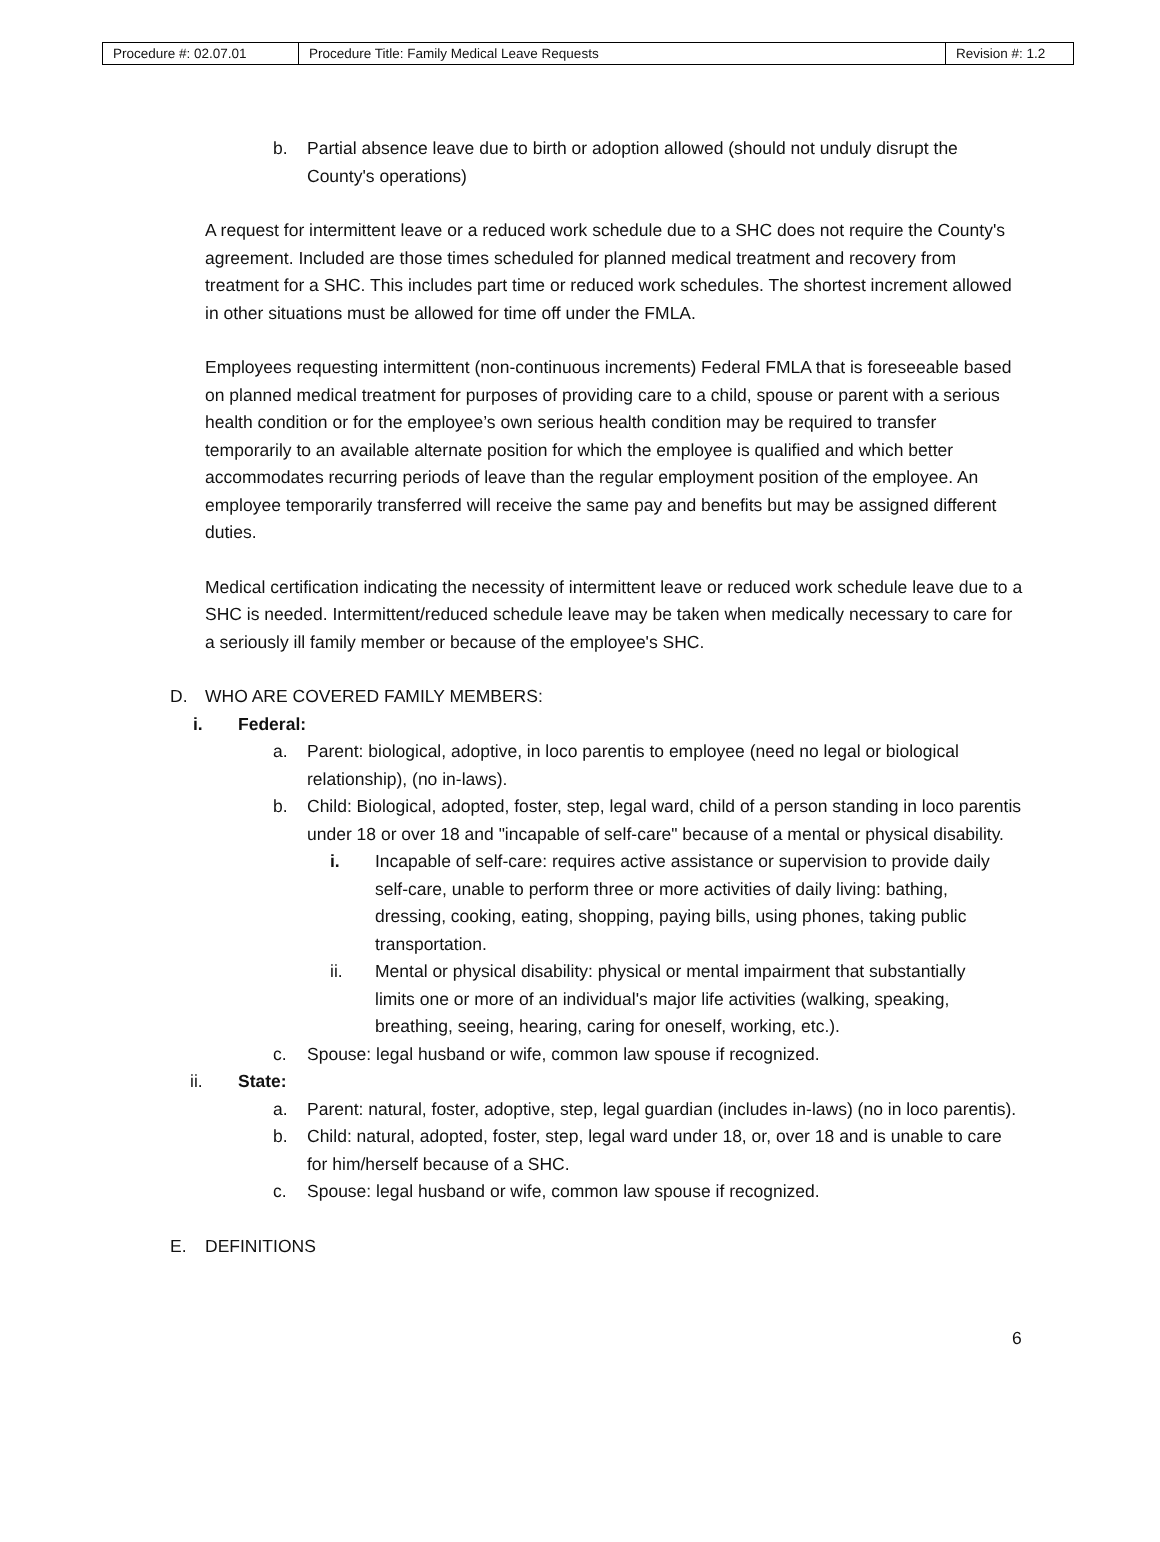| Procedure #: 02.07.01 | Procedure Title: Family Medical Leave Requests | Revision #: 1.2 |
b. Partial absence leave due to birth or adoption allowed (should not unduly disrupt the County's operations)
A request for intermittent leave or a reduced work schedule due to a SHC does not require the County's agreement. Included are those times scheduled for planned medical treatment and recovery from treatment for a SHC. This includes part time or reduced work schedules. The shortest increment allowed in other situations must be allowed for time off under the FMLA.
Employees requesting intermittent (non-continuous increments) Federal FMLA that is foreseeable based on planned medical treatment for purposes of providing care to a child, spouse or parent with a serious health condition or for the employee’s own serious health condition may be required to transfer temporarily to an available alternate position for which the employee is qualified and which better accommodates recurring periods of leave than the regular employment position of the employee. An employee temporarily transferred will receive the same pay and benefits but may be assigned different duties.
Medical certification indicating the necessity of intermittent leave or reduced work schedule leave due to a SHC is needed. Intermittent/reduced schedule leave may be taken when medically necessary to care for a seriously ill family member or because of the employee's SHC.
D. WHO ARE COVERED FAMILY MEMBERS:
i. Federal:
a. Parent: biological, adoptive, in loco parentis to employee (need no legal or biological relationship), (no in-laws).
b. Child: Biological, adopted, foster, step, legal ward, child of a person standing in loco parentis under 18 or over 18 and "incapable of self-care" because of a mental or physical disability.
i. Incapable of self-care: requires active assistance or supervision to provide daily self-care, unable to perform three or more activities of daily living: bathing, dressing, cooking, eating, shopping, paying bills, using phones, taking public transportation.
ii. Mental or physical disability: physical or mental impairment that substantially limits one or more of an individual's major life activities (walking, speaking, breathing, seeing, hearing, caring for oneself, working, etc.).
c. Spouse: legal husband or wife, common law spouse if recognized.
ii. State:
a. Parent: natural, foster, adoptive, step, legal guardian (includes in-laws) (no in loco parentis).
b. Child: natural, adopted, foster, step, legal ward under 18, or, over 18 and is unable to care for him/herself because of a SHC.
c. Spouse: legal husband or wife, common law spouse if recognized.
E. DEFINITIONS
6